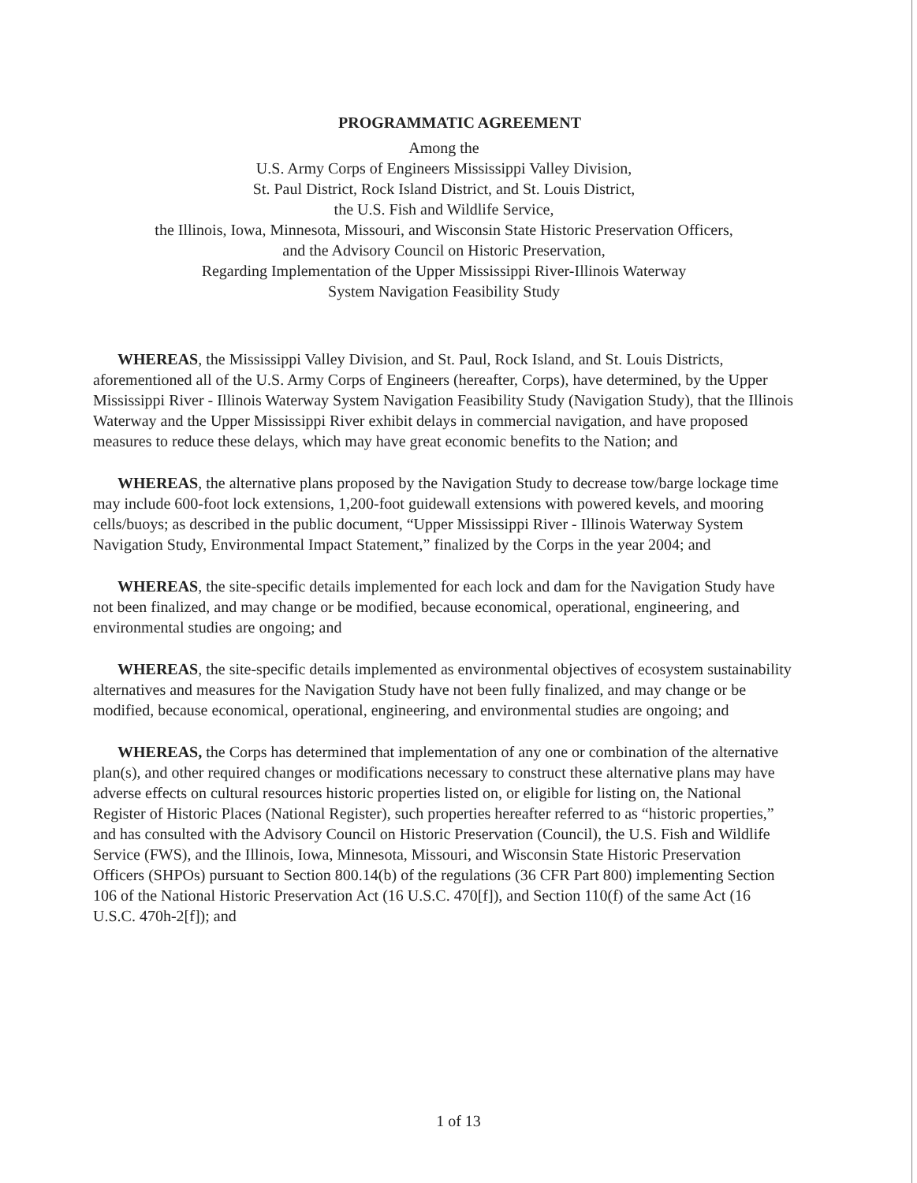PROGRAMMATIC AGREEMENT
Among the
U.S. Army Corps of Engineers Mississippi Valley Division,
St. Paul District, Rock Island District, and St. Louis District,
the U.S. Fish and Wildlife Service,
the Illinois, Iowa, Minnesota, Missouri, and Wisconsin State Historic Preservation Officers,
and the Advisory Council on Historic Preservation,
Regarding Implementation of the Upper Mississippi River-Illinois Waterway
System Navigation Feasibility Study
WHEREAS, the Mississippi Valley Division, and St. Paul, Rock Island, and St. Louis Districts, aforementioned all of the U.S. Army Corps of Engineers (hereafter, Corps), have determined, by the Upper Mississippi River - Illinois Waterway System Navigation Feasibility Study (Navigation Study), that the Illinois Waterway and the Upper Mississippi River exhibit delays in commercial navigation, and have proposed measures to reduce these delays, which may have great economic benefits to the Nation; and
WHEREAS, the alternative plans proposed by the Navigation Study to decrease tow/barge lockage time may include 600-foot lock extensions, 1,200-foot guidewall extensions with powered kevels, and mooring cells/buoys; as described in the public document, “Upper Mississippi River - Illinois Waterway System Navigation Study, Environmental Impact Statement,” finalized by the Corps in the year 2004; and
WHEREAS, the site-specific details implemented for each lock and dam for the Navigation Study have not been finalized, and may change or be modified, because economical, operational, engineering, and environmental studies are ongoing; and
WHEREAS, the site-specific details implemented as environmental objectives of ecosystem sustainability alternatives and measures for the Navigation Study have not been fully finalized, and may change or be modified, because economical, operational, engineering, and environmental studies are ongoing; and
WHEREAS, the Corps has determined that implementation of any one or combination of the alternative plan(s), and other required changes or modifications necessary to construct these alternative plans may have adverse effects on cultural resources historic properties listed on, or eligible for listing on, the National Register of Historic Places (National Register), such properties hereafter referred to as “historic properties,” and has consulted with the Advisory Council on Historic Preservation (Council), the U.S. Fish and Wildlife Service (FWS), and the Illinois, Iowa, Minnesota, Missouri, and Wisconsin State Historic Preservation Officers (SHPOs) pursuant to Section 800.14(b) of the regulations (36 CFR Part 800) implementing Section 106 of the National Historic Preservation Act (16 U.S.C. 470[f]), and Section 110(f) of the same Act (16 U.S.C. 470h-2[f]); and
1 of 13